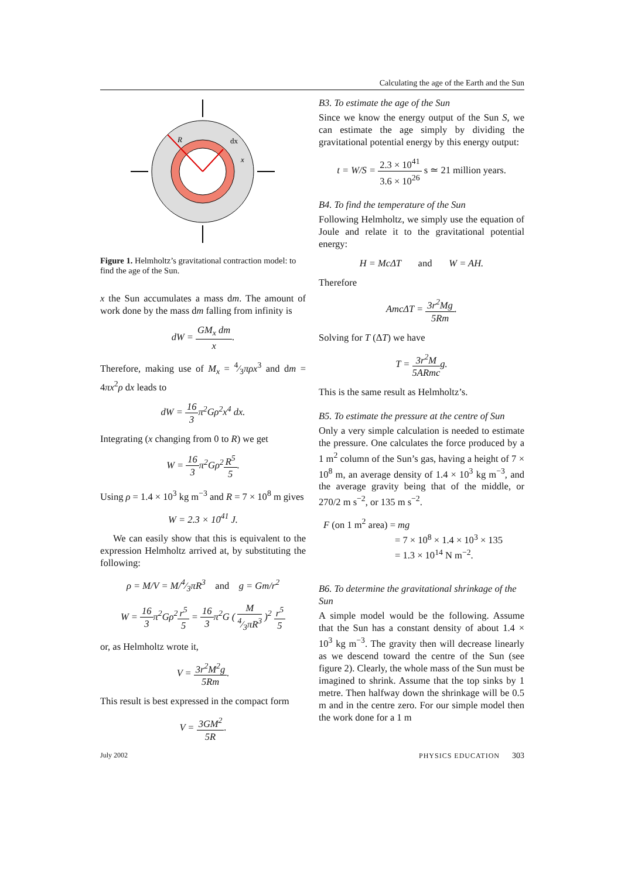Calculating the age of the Earth and the Sun
R
dx
x
Figure 1. Helmholtz’s gravitational contraction model: to find the age of the Sun.
x the Sun accumulates a mass dm. The amount of work done by the mass dm falling from infinity is
dW = GM<sub>x</sub> dm x.
Therefore, making use of M<sub>x</sub> = 4⁄3πρx<sup>3</sup> and dm = 4πx<sup>2</sup>ρ dx leads to
dW = 16 3 π<sup>2</sup>Gρ<sup>2</sup>x<sup>4</sup> dx.
Integrating (x changing from 0 to R) we get
W = 16 3π<sup>2</sup>Gρ<sup>2</sup>R<sup>5</sup> 5.
Using ρ = 1.4 × 10<sup>3</sup> kg m<sup>−3</sup> and R = 7 × 10<sup>8</sup> m gives
W = 2.3 × 10<sup>41</sup> J.
We can easily show that this is equivalent to the expression Helmholtz arrived at, by substituting the following:
ρ = M/V = M/4⁄3πR<sup>3</sup> and g = Gm/r<sup>2</sup>
W = 16 3π<sup>2</sup>Gρ<sup>2</sup>r<sup>5</sup> 5 = 16 3π<sup>2</sup>G ( M 4⁄3πR<sup>3</sup> )<sup>2</sup> r<sup>5</sup> 5
or, as Helmholtz wrote it,
V = 3r<sup>2</sup>M<sup>2</sup>g 5Rm.
This result is best expressed in the compact form
V = 3GM<sup>2</sup> 5R.
B3. To estimate the age of the Sun
Since we know the energy output of the Sun S, we can estimate the age simply by dividing the gravitational potential energy by this energy output:
t = W/S = 2.3 × 10<sup>41</sup> 3.6 × 10<sup>26</sup> s ≃ 21 million years.
B4. To find the temperature of the Sun
Following Helmholtz, we simply use the equation of Joule and relate it to the gravitational potential energy:
H = McΔT and W = AH.
Therefore
AmcΔT = 3r<sup>2</sup>Mg 5Rm.
Solving for T (ΔT) we have
T = 3r<sup>2</sup>M 5ARmcg.
This is the same result as Helmholtz’s.
B5. To estimate the pressure at the centre of Sun
Only a very simple calculation is needed to estimate the pressure. One calculates the force produced by a 1 m<sup>2</sup> column of the Sun’s gas, having a height of 7 × 10<sup>8</sup> m, an average density of 1.4 × 10<sup>3</sup> kg m<sup>−3</sup>, and the average gravity being that of the middle, or 270/2 m s<sup>−2</sup>, or 135 m s<sup>−2</sup>.
F (on 1 m<sup>2</sup> area) = mg
= 7 × 10<sup>8</sup> × 1.4 × 10<sup>3</sup> × 135
= 1.3 × 10<sup>14</sup> N m<sup>−2</sup>.
B6. To determine the gravitational shrinkage of the Sun
A simple model would be the following. Assume that the Sun has a constant density of about 1.4 × 10<sup>3</sup> kg m<sup>−3</sup>. The gravity then will decrease linearly as we descend toward the centre of the Sun (see figure 2). Clearly, the whole mass of the Sun must be imagined to shrink. Assume that the top sinks by 1 metre. Then halfway down the shrinkage will be 0.5 m and in the centre zero. For our simple model then the work done for a 1 m
July 2002 PHYSICS EDUCATION 303